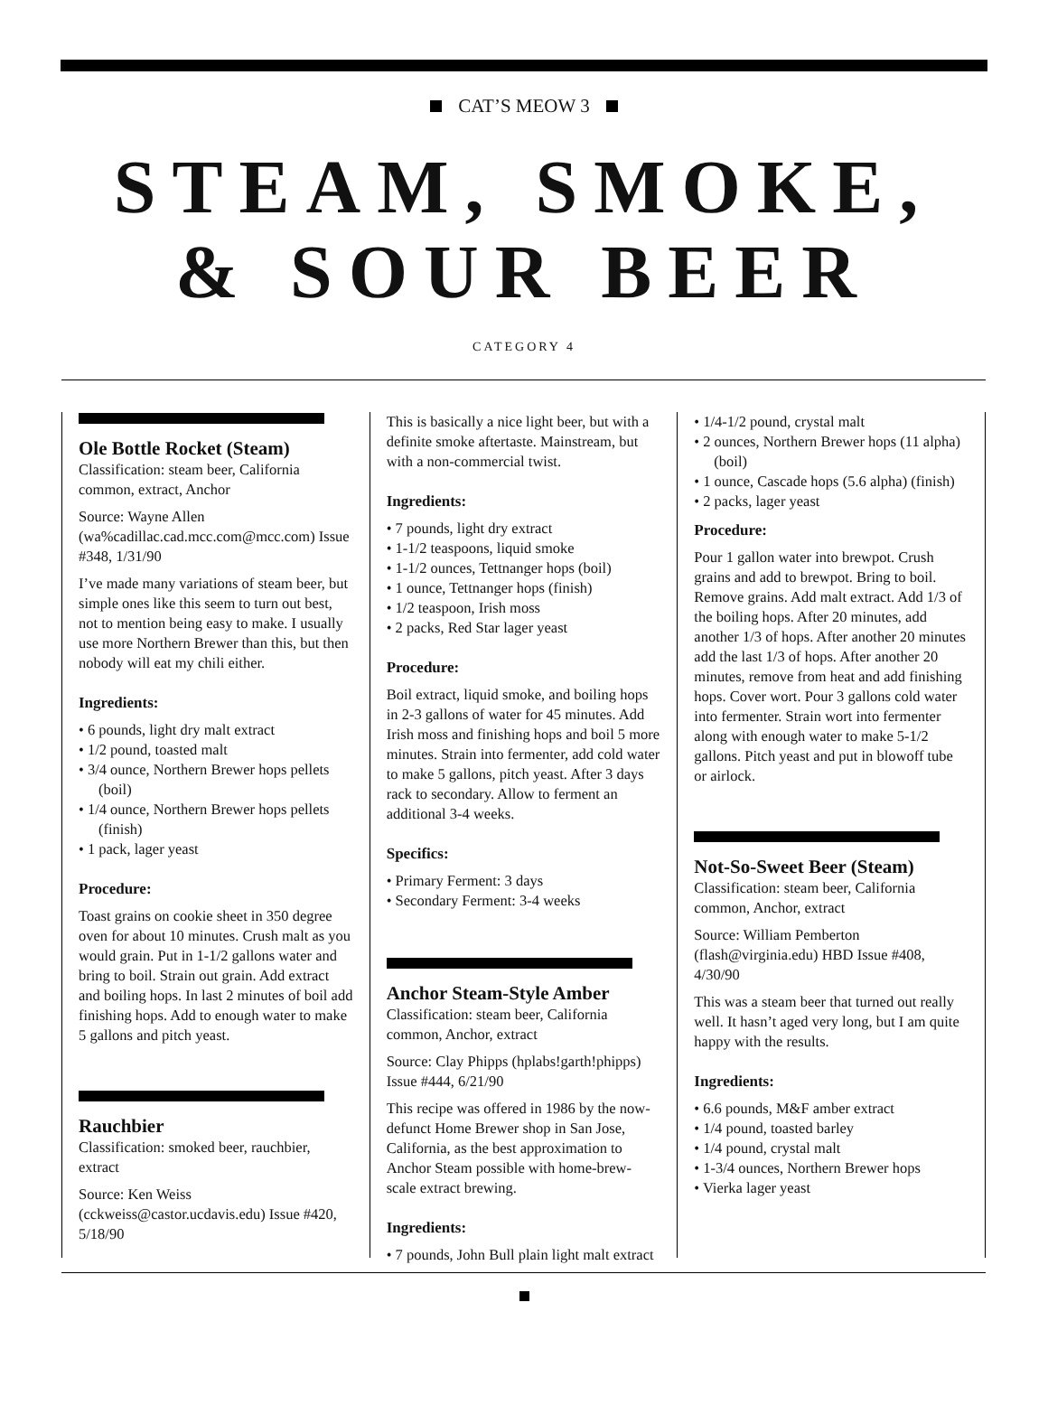CAT’S MEOW 3
STEAM, SMOKE,
& SOUR BEER
CATEGORY 4
Ole Bottle Rocket (Steam)
Classification: steam beer, California common, extract, Anchor
Source: Wayne Allen (wa%cadillac.cad.mcc.com@mcc.com) Issue #348, 1/31/90
I’ve made many variations of steam beer, but simple ones like this seem to turn out best, not to mention being easy to make. I usually use more Northern Brewer than this, but then nobody will eat my chili either.
Ingredients:
• 6 pounds, light dry malt extract
• 1/2 pound, toasted malt
• 3/4 ounce, Northern Brewer hops pellets (boil)
• 1/4 ounce, Northern Brewer hops pellets (finish)
• 1 pack, lager yeast
Procedure:
Toast grains on cookie sheet in 350 degree oven for about 10 minutes. Crush malt as you would grain. Put in 1-1/2 gallons water and bring to boil. Strain out grain. Add extract and boiling hops. In last 2 minutes of boil add finishing hops. Add to enough water to make 5 gallons and pitch yeast.
Rauchbier
Classification: smoked beer, rauchbier, extract
Source: Ken Weiss (cckweiss@castor.ucdavis.edu) Issue #420, 5/18/90
This is basically a nice light beer, but with a definite smoke aftertaste. Mainstream, but with a non-commercial twist.
Ingredients:
• 7 pounds, light dry extract
• 1-1/2 teaspoons, liquid smoke
• 1-1/2 ounces, Tettnanger hops (boil)
• 1 ounce, Tettnanger hops (finish)
• 1/2 teaspoon, Irish moss
• 2 packs, Red Star lager yeast
Procedure:
Boil extract, liquid smoke, and boiling hops in 2-3 gallons of water for 45 minutes. Add Irish moss and finishing hops and boil 5 more minutes. Strain into fermenter, add cold water to make 5 gallons, pitch yeast. After 3 days rack to secondary. Allow to ferment an additional 3-4 weeks.
Specifics:
• Primary Ferment: 3 days
• Secondary Ferment: 3-4 weeks
Anchor Steam-Style Amber
Classification: steam beer, California common, Anchor, extract
Source: Clay Phipps (hplabs!garth!phipps) Issue #444, 6/21/90
This recipe was offered in 1986 by the now-defunct Home Brewer shop in San Jose, California, as the best approximation to Anchor Steam possible with home-brew-scale extract brewing.
Ingredients:
• 7 pounds, John Bull plain light malt extract
• 1/4-1/2 pound, crystal malt
• 2 ounces, Northern Brewer hops (11 alpha) (boil)
• 1 ounce, Cascade hops (5.6 alpha) (finish)
• 2 packs, lager yeast
Procedure:
Pour 1 gallon water into brewpot. Crush grains and add to brewpot. Bring to boil. Remove grains. Add malt extract. Add 1/3 of the boiling hops. After 20 minutes, add another 1/3 of hops. After another 20 minutes add the last 1/3 of hops. After another 20 minutes, remove from heat and add finishing hops. Cover wort. Pour 3 gallons cold water into fermenter. Strain wort into fermenter along with enough water to make 5-1/2 gallons. Pitch yeast and put in blowoff tube or airlock.
Not-So-Sweet Beer (Steam)
Classification: steam beer, California common, Anchor, extract
Source: William Pemberton (flash@virginia.edu) HBD Issue #408, 4/30/90
This was a steam beer that turned out really well. It hasn’t aged very long, but I am quite happy with the results.
Ingredients:
• 6.6 pounds, M&F amber extract
• 1/4 pound, toasted barley
• 1/4 pound, crystal malt
• 1-3/4 ounces, Northern Brewer hops
• Vierka lager yeast